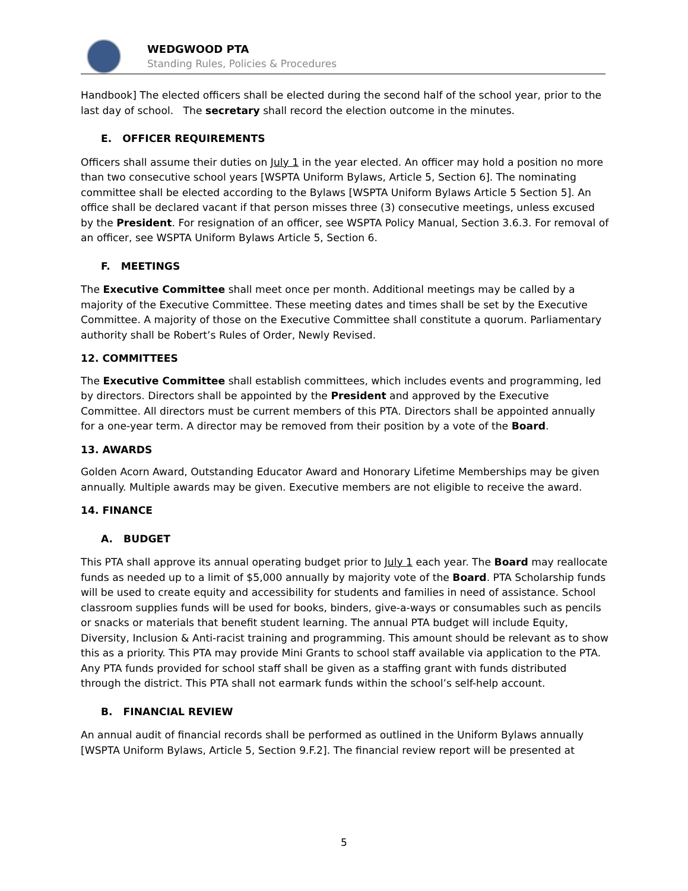WEDGWOOD PTA
Standing Rules, Policies & Procedures
Handbook] The elected officers shall be elected during the second half of the school year, prior to the last day of school. The secretary shall record the election outcome in the minutes.
E. OFFICER REQUIREMENTS
Officers shall assume their duties on July 1 in the year elected. An officer may hold a position no more than two consecutive school years [WSPTA Uniform Bylaws, Article 5, Section 6]. The nominating committee shall be elected according to the Bylaws [WSPTA Uniform Bylaws Article 5 Section 5]. An office shall be declared vacant if that person misses three (3) consecutive meetings, unless excused by the President. For resignation of an officer, see WSPTA Policy Manual, Section 3.6.3. For removal of an officer, see WSPTA Uniform Bylaws Article 5, Section 6.
F. MEETINGS
The Executive Committee shall meet once per month. Additional meetings may be called by a majority of the Executive Committee. These meeting dates and times shall be set by the Executive Committee. A majority of those on the Executive Committee shall constitute a quorum. Parliamentary authority shall be Robert’s Rules of Order, Newly Revised.
12. COMMITTEES
The Executive Committee shall establish committees, which includes events and programming, led by directors. Directors shall be appointed by the President and approved by the Executive Committee. All directors must be current members of this PTA. Directors shall be appointed annually for a one-year term. A director may be removed from their position by a vote of the Board.
13. AWARDS
Golden Acorn Award, Outstanding Educator Award and Honorary Lifetime Memberships may be given annually. Multiple awards may be given. Executive members are not eligible to receive the award.
14. FINANCE
A. BUDGET
This PTA shall approve its annual operating budget prior to July 1 each year. The Board may reallocate funds as needed up to a limit of $5,000 annually by majority vote of the Board. PTA Scholarship funds will be used to create equity and accessibility for students and families in need of assistance. School classroom supplies funds will be used for books, binders, give-a-ways or consumables such as pencils or snacks or materials that benefit student learning. The annual PTA budget will include Equity, Diversity, Inclusion & Anti-racist training and programming. This amount should be relevant as to show this as a priority. This PTA may provide Mini Grants to school staff available via application to the PTA. Any PTA funds provided for school staff shall be given as a staffing grant with funds distributed through the district. This PTA shall not earmark funds within the school’s self-help account.
B. FINANCIAL REVIEW
An annual audit of financial records shall be performed as outlined in the Uniform Bylaws annually [WSPTA Uniform Bylaws, Article 5, Section 9.F.2]. The financial review report will be presented at
5